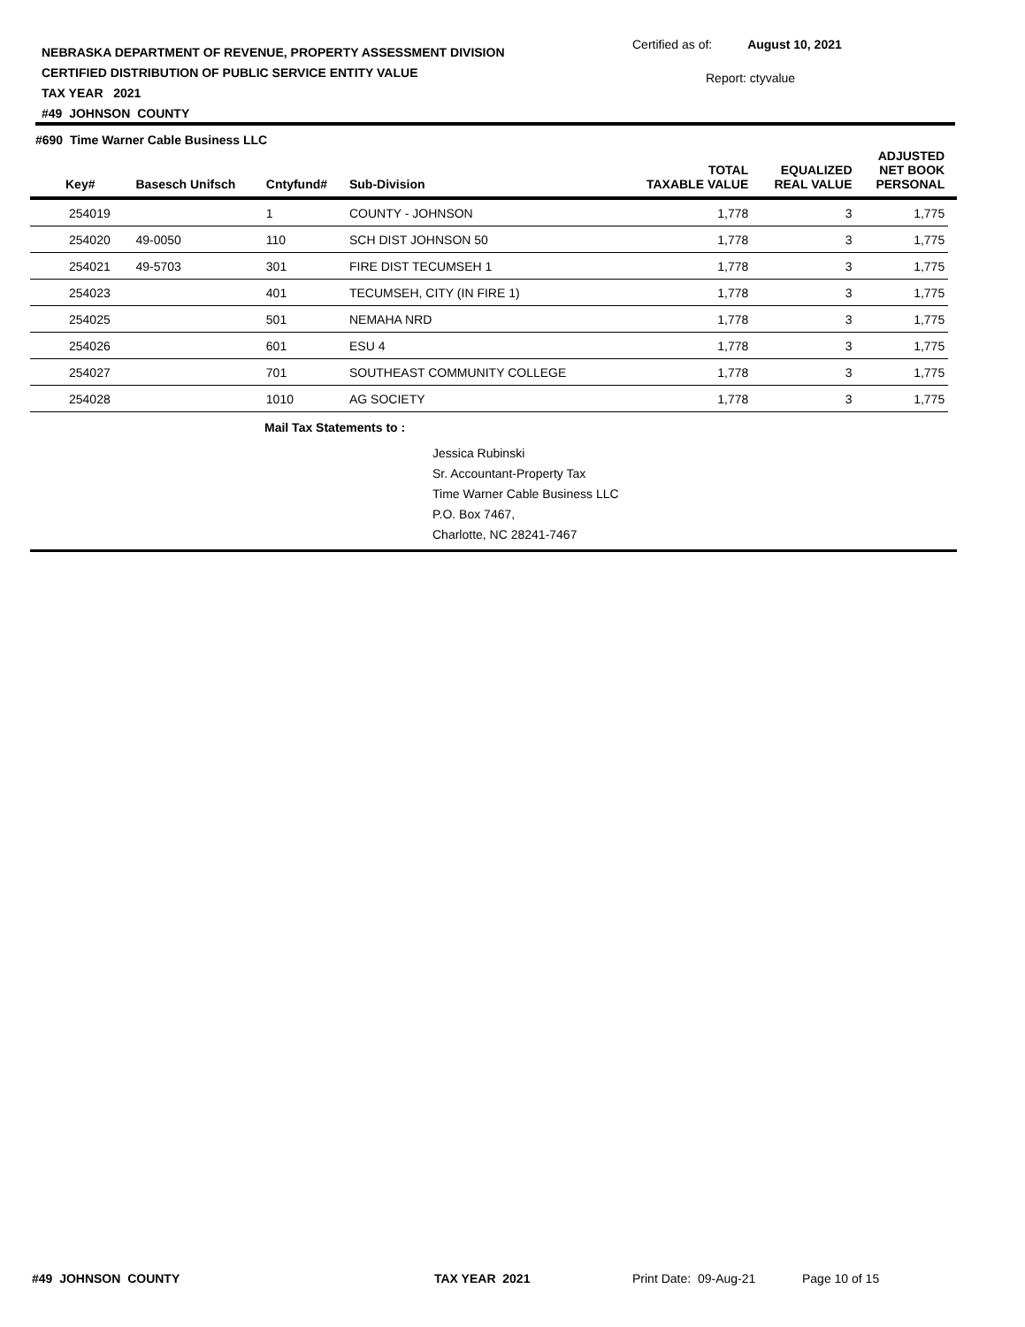NEBRASKA DEPARTMENT OF REVENUE, PROPERTY ASSESSMENT DIVISION
CERTIFIED DISTRIBUTION OF PUBLIC SERVICE ENTITY VALUE
TAX YEAR 2021
#49 JOHNSON COUNTY
Certified as of: August 10, 2021
Report: ctyvalue
| #690 Time Warner Cable Business LLC | | | | | | | |
| --- | --- | --- | --- | --- | --- | --- | --- |
| Key# | Basesch Unifsch | Cntyfund# | Sub-Division | TOTAL TAXABLE VALUE | EQUALIZED REAL VALUE | ADJUSTED NET BOOK PERSONAL | |
| 254019 | | 1 | COUNTY - JOHNSON | 1,778 | 3 | 1,775 | |
| 254020 | 49-0050 | 110 | SCH DIST JOHNSON 50 | 1,778 | 3 | 1,775 | |
| 254021 | 49-5703 | 301 | FIRE DIST TECUMSEH 1 | 1,778 | 3 | 1,775 | |
| 254023 | | 401 | TECUMSEH, CITY (IN FIRE 1) | 1,778 | 3 | 1,775 | |
| 254025 | | 501 | NEMAHA NRD | 1,778 | 3 | 1,775 | |
| 254026 | | 601 | ESU 4 | 1,778 | 3 | 1,775 | |
| 254027 | | 701 | SOUTHEAST COMMUNITY COLLEGE | 1,778 | 3 | 1,775 | |
| 254028 | | 1010 | AG SOCIETY | 1,778 | 3 | 1,775 | |
| Mail Tax Statements to : Jessica Rubinski Sr. Accountant-Property Tax Time Warner Cable Business LLC P.O. Box 7467, Charlotte, NC 28241-7467 | | | | | | | |
#49 JOHNSON COUNTY TAX YEAR 2021 Print Date: 09-Aug-21 Page 10 of 15